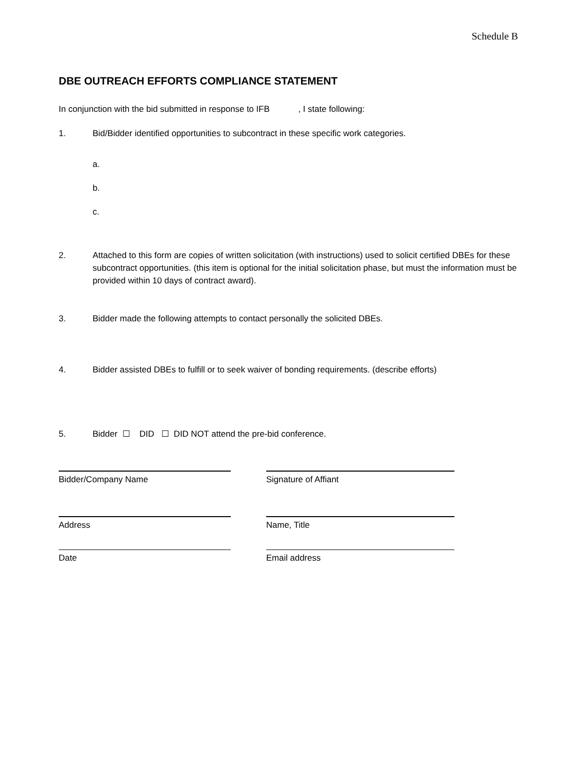Schedule B
DBE OUTREACH EFFORTS COMPLIANCE STATEMENT
In conjunction with the bid submitted in response to IFB , I state following:
1. Bid/Bidder identified opportunities to subcontract in these specific work categories.
a.
b.
c.
2. Attached to this form are copies of written solicitation (with instructions) used to solicit certified DBEs for these subcontract opportunities. (this item is optional for the initial solicitation phase, but must the information must be provided within 10 days of contract award).
3. Bidder made the following attempts to contact personally the solicited DBEs.
4. Bidder assisted DBEs to fulfill or to seek waiver of bonding requirements. (describe efforts)
5. Bidder ☐ DID ☐ DID NOT attend the pre-bid conference.
Bidder/Company Name Signature of Affiant
Address Name, Title
Date Email address